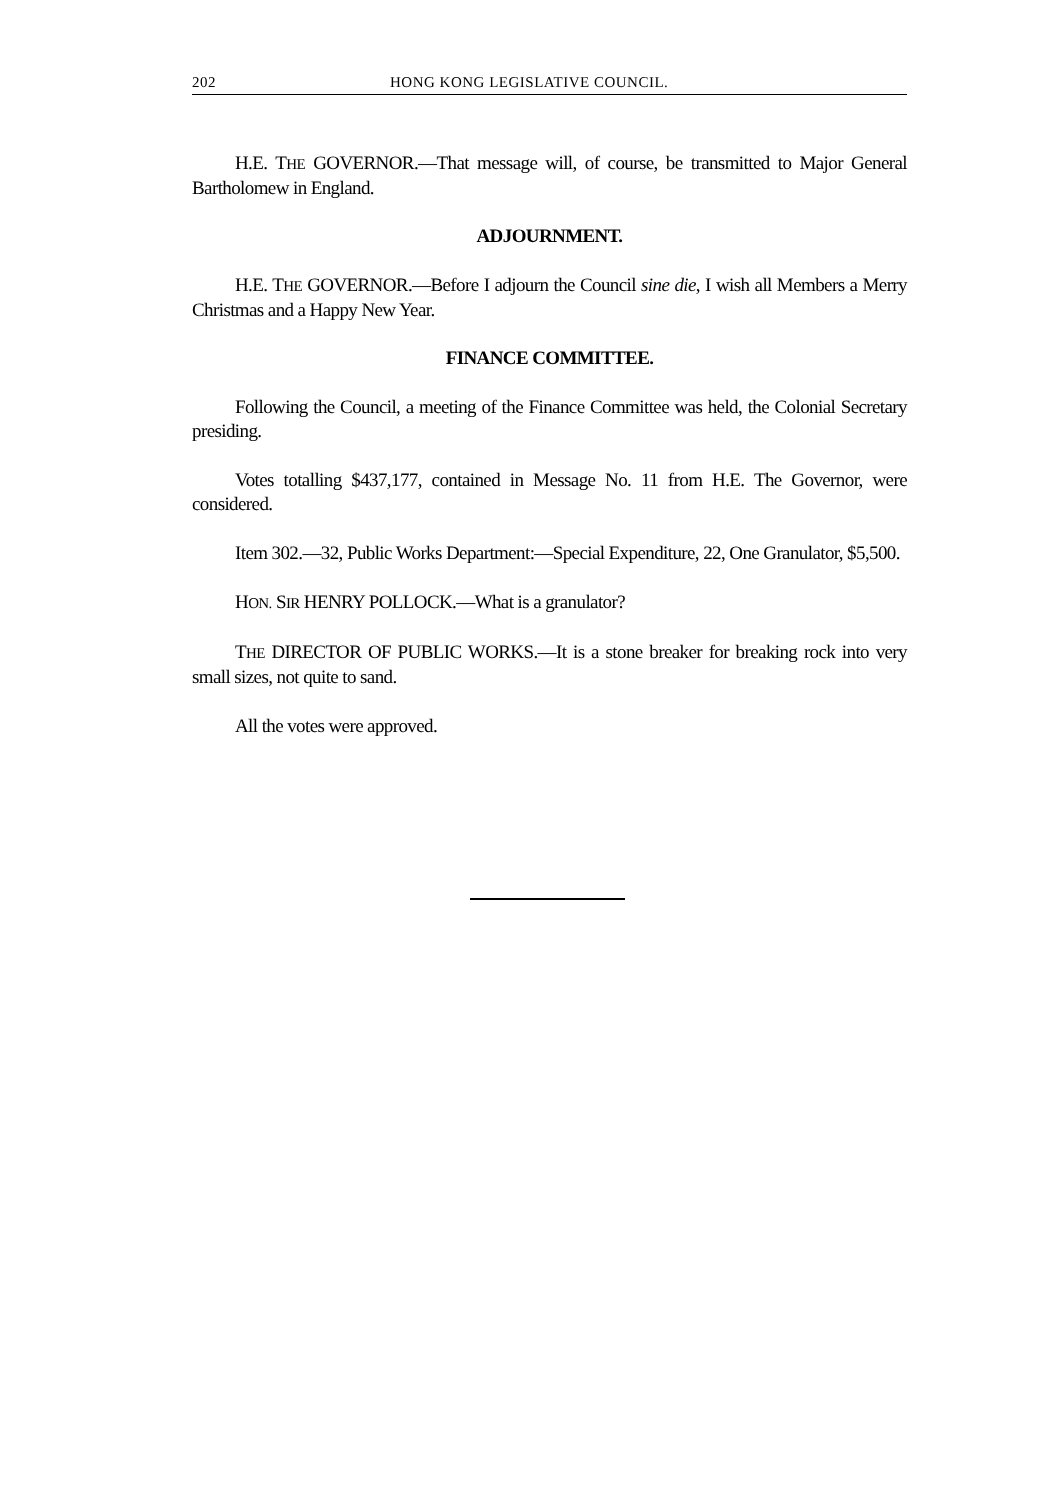202 HONG KONG LEGISLATIVE COUNCIL.
H.E. THE GOVERNOR.—That message will, of course, be transmitted to Major General Bartholomew in England.
ADJOURNMENT.
H.E. THE GOVERNOR.—Before I adjourn the Council sine die, I wish all Members a Merry Christmas and a Happy New Year.
FINANCE COMMITTEE.
Following the Council, a meeting of the Finance Committee was held, the Colonial Secretary presiding.
Votes totalling $437,177, contained in Message No. 11 from H.E. The Governor, were considered.
Item 302.—32, Public Works Department:—Special Expenditure, 22, One Granulator, $5,500.
HON. SIR HENRY POLLOCK.—What is a granulator?
THE DIRECTOR OF PUBLIC WORKS.—It is a stone breaker for breaking rock into very small sizes, not quite to sand.
All the votes were approved.